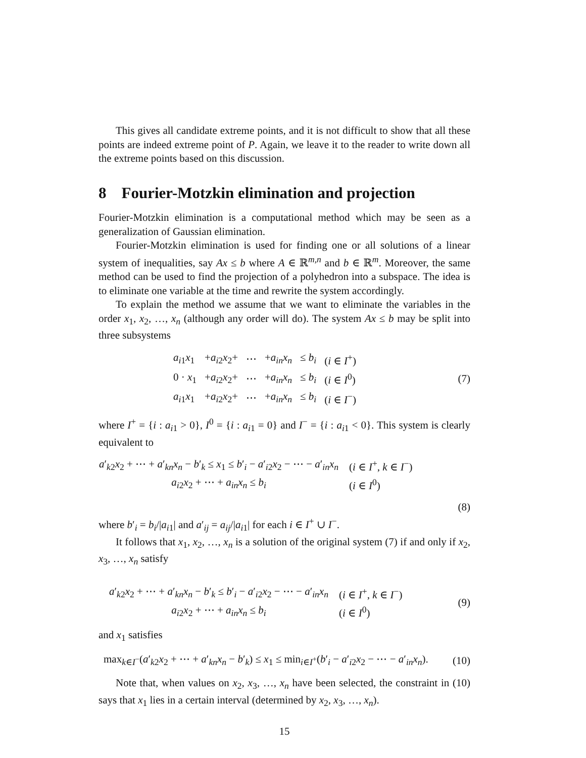This gives all candidate extreme points, and it is not difficult to show that all these points are indeed extreme point of P. Again, we leave it to the reader to write down all the extreme points based on this discussion.
8 Fourier-Motzkin elimination and projection
Fourier-Motzkin elimination is a computational method which may be seen as a generalization of Gaussian elimination.
Fourier-Motzkin elimination is used for finding one or all solutions of a linear system of inequalities, say Ax ≤ b where A ∈ ℝ<sup>m,n</sup> and b ∈ ℝ<sup>m</sup>. Moreover, the same method can be used to find the projection of a polyhedron into a subspace. The idea is to eliminate one variable at the time and rewrite the system accordingly.
To explain the method we assume that we want to eliminate the variables in the order x<sub>1</sub>, x<sub>2</sub>, …, x<sub>n</sub> (although any order will do). The system Ax ≤ b may be split into three subsystems
| a<sub>i1</sub> x<sub>1</sub> | + a<sub>i2</sub> x<sub>2</sub>+ | ⋯ | + a<sub>in</sub>x<sub>n</sub> | ≤ b<sub>i</sub> | ( i ∈ I<sup>+</sup>) |
| 0 · x<sub>1</sub> | + a<sub>i2</sub> x<sub>2</sub>+ | ⋯ | + a<sub>in</sub>x<sub>n</sub> | ≤ b<sub>i</sub> | ( i ∈ I<sup>0</sup>) |
| a<sub>i1</sub> x<sub>1</sub> | + a<sub>i2</sub> x<sub>2</sub>+ | ⋯ | + a<sub>in</sub>x<sub>n</sub> | ≤ b<sub>i</sub> | ( i ∈ I<sup>−</sup>) |
(7)
where I<sup>+</sup> = {i : a<sub>i1</sub> > 0}, I<sup>0</sup> = {i : a<sub>i1</sub> = 0} and I<sup>−</sup> = {i : a<sub>i1</sub> < 0}. This system is clearly equivalent to
| a ′<sub>k2</sub> x<sub>2</sub> + ⋯ + a ′<sub>kn</sub> x<sub>n</sub> − b ′<sub>k</sub> ≤ x<sub>1</sub> ≤ b ′<sub>i</sub> − a ′<sub>i2</sub> x<sub>2</sub> − ⋯ − a ′<sub>in</sub> x<sub>n</sub> | ( i ∈ I<sup>+</sup>, k ∈ I<sup>−</sup>) |
| a<sub>i2</sub> x<sub>2</sub> + ⋯ + a<sub>in</sub>x<sub>n</sub> ≤ b<sub>i</sub> | ( i ∈ I<sup>0</sup>) |
(8)
where b′<sub>i</sub> = b<sub>i</sub>/|a<sub>i1</sub>| and a′<sub>ij</sub> = a<sub>ij</sub>/|a<sub>i1</sub>| for each i ∈ I<sup>+</sup> ∪ I<sup>−</sup>.
It follows that x<sub>1</sub>, x<sub>2</sub>, …, x<sub>n</sub> is a solution of the original system (7) if and only if x<sub>2</sub>, x<sub>3</sub>, …, x<sub>n</sub> satisfy
| a ′<sub>k2</sub> x<sub>2</sub> + ⋯ + a ′<sub>kn</sub> x<sub>n</sub> − b ′<sub>k</sub> ≤ b ′<sub>i</sub> − a ′<sub>i2</sub> x<sub>2</sub> − ⋯ − a ′<sub>in</sub> x<sub>n</sub> | ( i ∈ I<sup>+</sup>, k ∈ I<sup>−</sup>) |
| a<sub>i2</sub> x<sub>2</sub> + ⋯ + a<sub>in</sub>x<sub>n</sub> ≤ b<sub>i</sub> | ( i ∈ I<sup>0</sup>) |
(9)
and x<sub>1</sub> satisfies
max<sub>k∈I<sup>−</sup></sub>(a′<sub>k2</sub>x<sub>2</sub> + ⋯ + a′<sub>kn</sub>x<sub>n</sub> − b′<sub>k</sub>) ≤ x<sub>1</sub> ≤ min<sub>i∈I<sup>+</sup></sub>(b′<sub>i</sub> − a′<sub>i2</sub>x<sub>2</sub> − ⋯ − a′<sub>in</sub>x<sub>n</sub>).
(10)
Note that, when values on x<sub>2</sub>, x<sub>3</sub>, …, x<sub>n</sub> have been selected, the constraint in (10) says that x<sub>1</sub> lies in a certain interval (determined by x<sub>2</sub>, x<sub>3</sub>, …, x<sub>n</sub>).
15